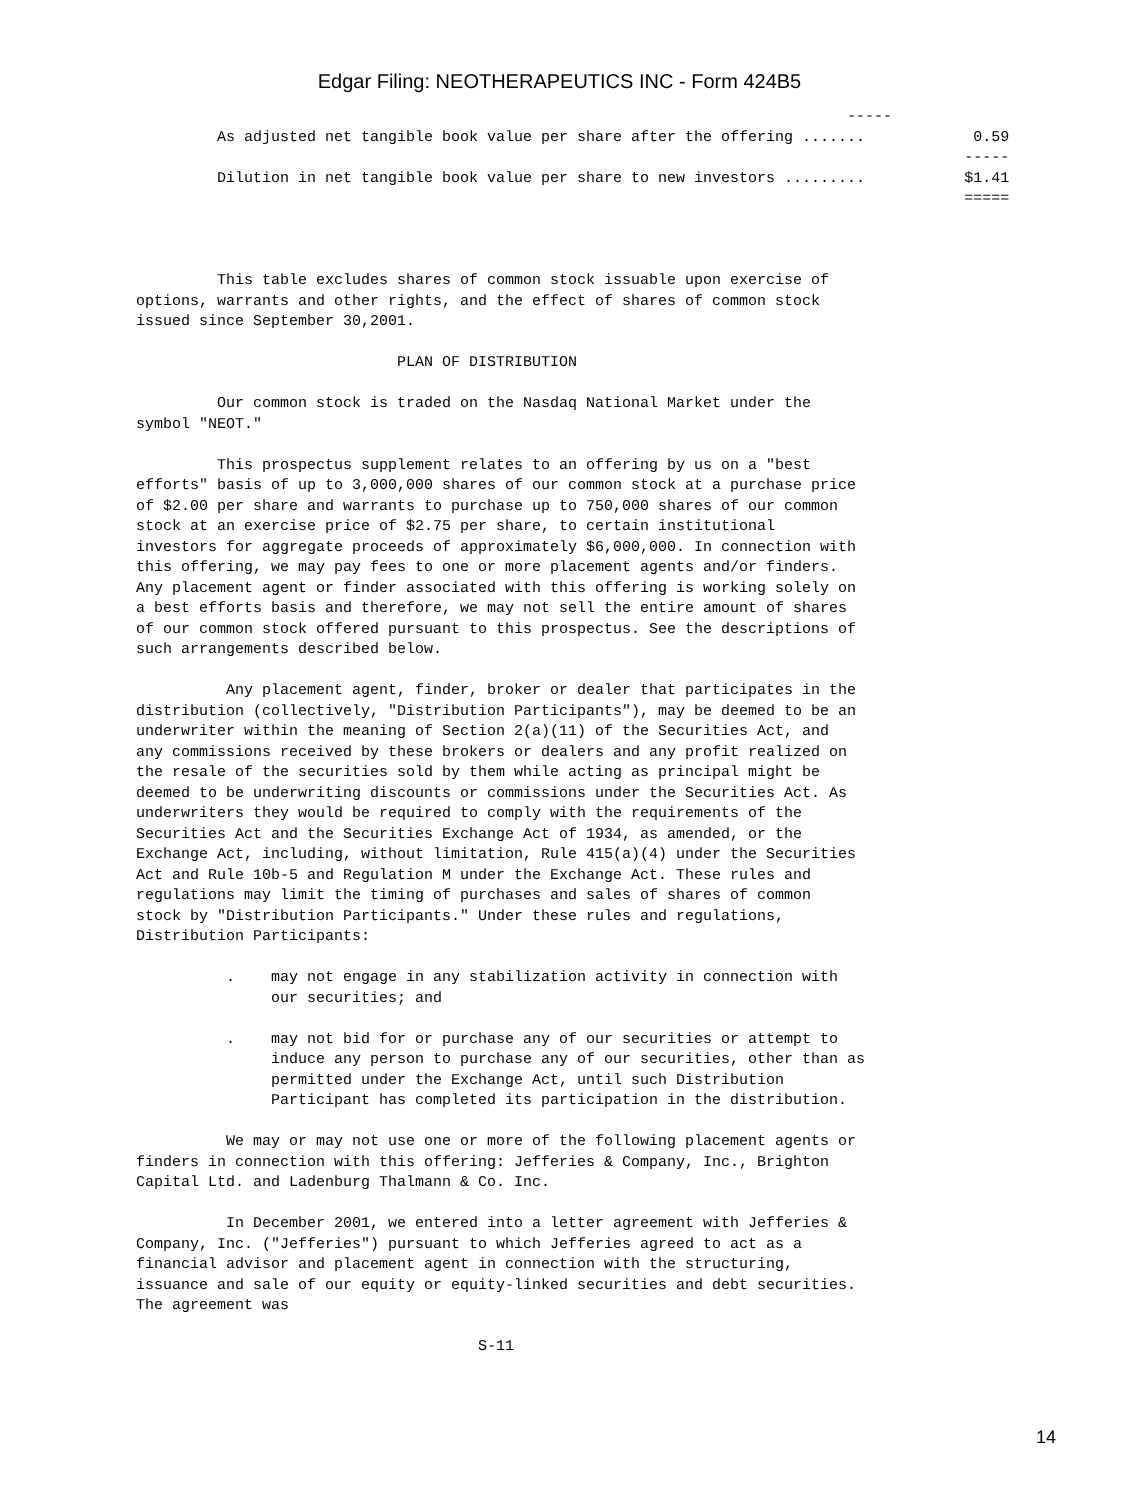Edgar Filing: NEOTHERAPEUTICS INC - Form 424B5
                                                                               -----
         As adjusted net tangible book value per share after the offering .......            0.59
                                                                                            -----
         Dilution in net tangible book value per share to new investors .........           $1.41
                                                                                            =====



         This table excludes shares of common stock issuable upon exercise of
options, warrants and other rights, and the effect of shares of common stock
issued since September 30,2001.

                             PLAN OF DISTRIBUTION

         Our common stock is traded on the Nasdaq National Market under the
symbol "NEOT."

         This prospectus supplement relates to an offering by us on a "best
efforts" basis of up to 3,000,000 shares of our common stock at a purchase price
of $2.00 per share and warrants to purchase up to 750,000 shares of our common
stock at an exercise price of $2.75 per share, to certain institutional
investors for aggregate proceeds of approximately $6,000,000. In connection with
this offering, we may pay fees to one or more placement agents and/or finders.
Any placement agent or finder associated with this offering is working solely on
a best efforts basis and therefore, we may not sell the entire amount of shares
of our common stock offered pursuant to this prospectus. See the descriptions of
such arrangements described below.

          Any placement agent, finder, broker or dealer that participates in the
distribution (collectively, "Distribution Participants"), may be deemed to be an
underwriter within the meaning of Section 2(a)(11) of the Securities Act, and
any commissions received by these brokers or dealers and any profit realized on
the resale of the securities sold by them while acting as principal might be
deemed to be underwriting discounts or commissions under the Securities Act. As
underwriters they would be required to comply with the requirements of the
Securities Act and the Securities Exchange Act of 1934, as amended, or the
Exchange Act, including, without limitation, Rule 415(a)(4) under the Securities
Act and Rule 10b-5 and Regulation M under the Exchange Act. These rules and
regulations may limit the timing of purchases and sales of shares of common
stock by "Distribution Participants." Under these rules and regulations,
Distribution Participants:

          .    may not engage in any stabilization activity in connection with
               our securities; and

          .    may not bid for or purchase any of our securities or attempt to
               induce any person to purchase any of our securities, other than as
               permitted under the Exchange Act, until such Distribution
               Participant has completed its participation in the distribution.

          We may or may not use one or more of the following placement agents or
finders in connection with this offering: Jefferies & Company, Inc., Brighton
Capital Ltd. and Ladenburg Thalmann & Co. Inc.

          In December 2001, we entered into a letter agreement with Jefferies &
Company, Inc. ("Jefferies") pursuant to which Jefferies agreed to act as a
financial advisor and placement agent in connection with the structuring,
issuance and sale of our equity or equity-linked securities and debt securities.
The agreement was

                                      S-11
14